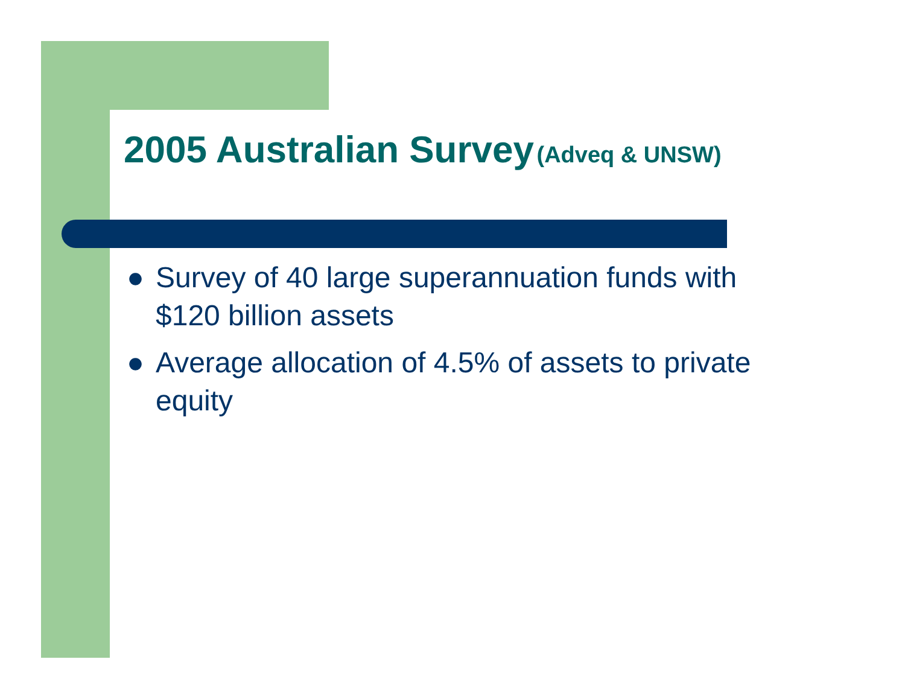2005 Australian Survey (Adveq & UNSW)
● Survey of 40 large superannuation funds with $120 billion assets
● Average allocation of 4.5% of assets to private equity